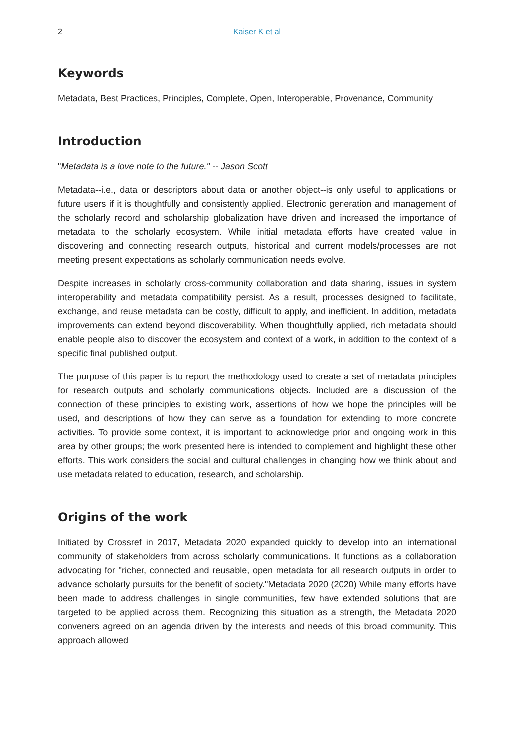2 Kaiser K et al
Keywords
Metadata, Best Practices, Principles, Complete, Open, Interoperable, Provenance, Community
Introduction
"Metadata is a love note to the future." -- Jason Scott
Metadata--i.e., data or descriptors about data or another object--is only useful to applications or future users if it is thoughtfully and consistently applied. Electronic generation and management of the scholarly record and scholarship globalization have driven and increased the importance of metadata to the scholarly ecosystem. While initial metadata efforts have created value in discovering and connecting research outputs, historical and current models/processes are not meeting present expectations as scholarly communication needs evolve.
Despite increases in scholarly cross-community collaboration and data sharing, issues in system interoperability and metadata compatibility persist. As a result, processes designed to facilitate, exchange, and reuse metadata can be costly, difficult to apply, and inefficient. In addition, metadata improvements can extend beyond discoverability. When thoughtfully applied, rich metadata should enable people also to discover the ecosystem and context of a work, in addition to the context of a specific final published output.
The purpose of this paper is to report the methodology used to create a set of metadata principles for research outputs and scholarly communications objects. Included are a discussion of the connection of these principles to existing work, assertions of how we hope the principles will be used, and descriptions of how they can serve as a foundation for extending to more concrete activities. To provide some context, it is important to acknowledge prior and ongoing work in this area by other groups; the work presented here is intended to complement and highlight these other efforts. This work considers the social and cultural challenges in changing how we think about and use metadata related to education, research, and scholarship.
Origins of the work
Initiated by Crossref in 2017, Metadata 2020 expanded quickly to develop into an international community of stakeholders from across scholarly communications. It functions as a collaboration advocating for "richer, connected and reusable, open metadata for all research outputs in order to advance scholarly pursuits for the benefit of society."Metadata 2020 (2020) While many efforts have been made to address challenges in single communities, few have extended solutions that are targeted to be applied across them. Recognizing this situation as a strength, the Metadata 2020 conveners agreed on an agenda driven by the interests and needs of this broad community. This approach allowed